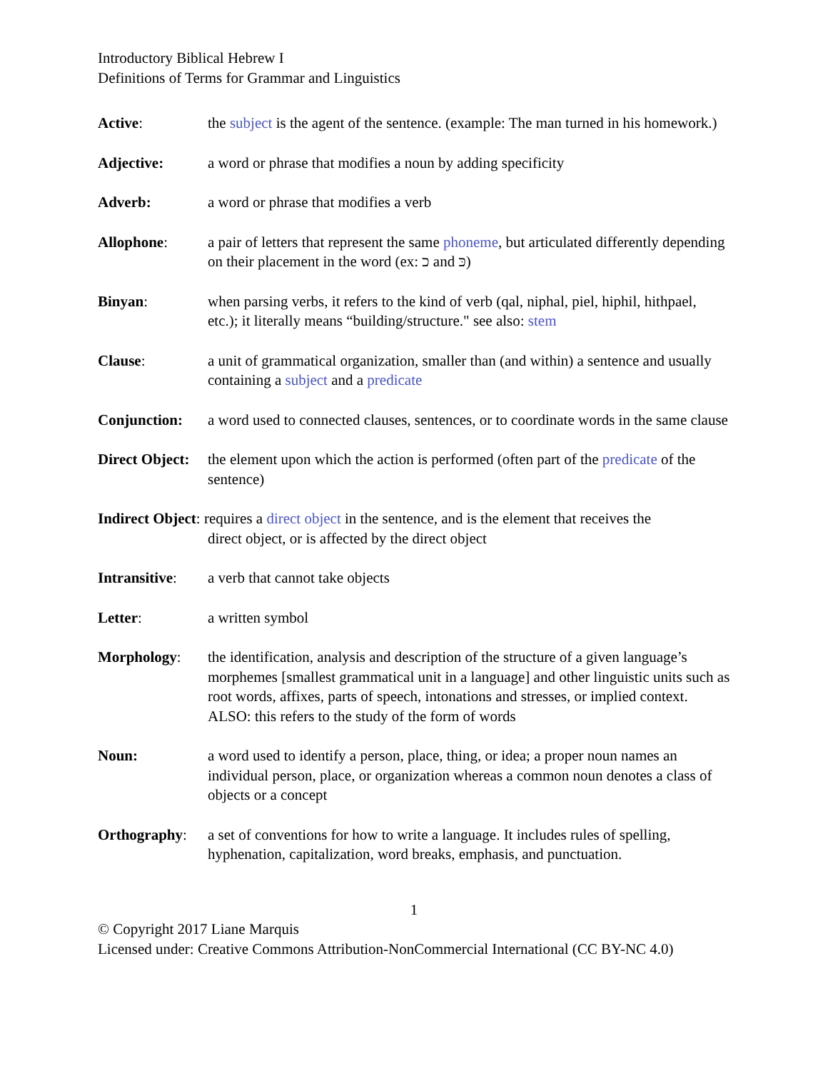Introductory Biblical Hebrew I
Definitions of Terms for Grammar and Linguistics
Active: the subject is the agent of the sentence. (example: The man turned in his homework.)
Adjective: a word or phrase that modifies a noun by adding specificity
Adverb: a word or phrase that modifies a verb
Allophone: a pair of letters that represent the same phoneme, but articulated differently depending on their placement in the word (ex: כ and כּ)
Binyan: when parsing verbs, it refers to the kind of verb (qal, niphal, piel, hiphil, hithpael, etc.); it literally means “building/structure." see also: stem
Clause: a unit of grammatical organization, smaller than (and within) a sentence and usually containing a subject and a predicate
Conjunction: a word used to connected clauses, sentences, or to coordinate words in the same clause
Direct Object:
the element upon which the action is performed (often part of the predicate of the sentence)
Indirect Object: requires a direct object in the sentence, and is the element that receives the
direct object, or is affected by the direct object
Intransitive:
a verb that cannot take objects
Letter: a written symbol
Morphology: the identification, analysis and description of the structure of a given language’s morphemes [smallest grammatical unit in a language] and other linguistic units such as root words, affixes, parts of speech, intonations and stresses, or implied context. ALSO: this refers to the study of the form of words
Noun: a word used to identify a person, place, thing, or idea; a proper noun names an individual person, place, or organization whereas a common noun denotes a class of objects or a concept
Orthography: a set of conventions for how to write a language. It includes rules of spelling, hyphenation, capitalization, word breaks, emphasis, and punctuation.
1
© Copyright 2017 Liane Marquis
Licensed under: Creative Commons Attribution-NonCommercial International (CC BY-NC 4.0)